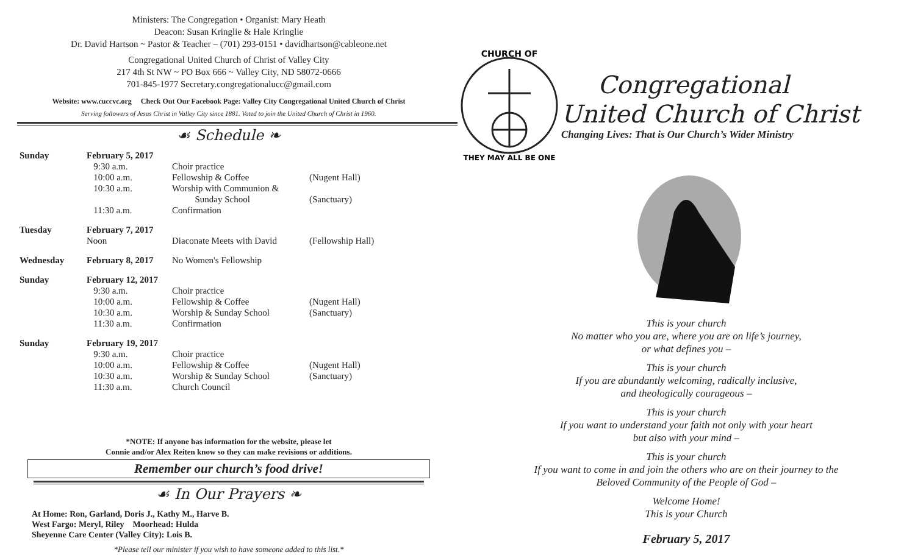Ministers: The Congregation • Organist: Mary Heath
Deacon: Susan Kringlie & Hale Kringlie
Dr. David Hartson ~ Pastor & Teacher – (701) 293-0151 • davidhartson@cableone.net
Congregational United Church of Christ of Valley City
217 4th St NW ~ PO Box 666 ~ Valley City, ND 58072-0666
701-845-1977 Secretary.congregationalucc@gmail.com
Website: www.cuccvc.org Check Out Our Facebook Page: Valley City Congregational United Church of Christ
Serving followers of Jesus Christ in Valley City since 1881. Voted to join the United Church of Christ in 1960.
☙ Schedule ❧
| Sunday | February 5, 2017 | | |
| | 9:30 a.m. | Choir practice | |
| | 10:00 a.m. | Fellowship & Coffee | (Nugent Hall) |
| | 10:30 a.m. | Worship with Communion & Sunday School | (Sanctuary) |
| | 11:30 a.m. | Confirmation | |
| Tuesday | February 7, 2017 | | |
| | Noon | Diaconate Meets with David | (Fellowship Hall) |
| Wednesday | February 8, 2017 | No Women's Fellowship | |
| Sunday | February 12, 2017 | | |
| | 9:30 a.m. | Choir practice | |
| | 10:00 a.m. | Fellowship & Coffee | (Nugent Hall) |
| | 10:30 a.m. | Worship & Sunday School | (Sanctuary) |
| | 11:30 a.m. | Confirmation | |
| Sunday | February 19, 2017 | | |
| | 9:30 a.m. | Choir practice | |
| | 10:00 a.m. | Fellowship & Coffee | (Nugent Hall) |
| | 10:30 a.m. | Worship & Sunday School | (Sanctuary) |
| | 11:30 a.m. | Church Council | |
*NOTE: If anyone has information for the website, please let
Connie and/or Alex Reiten know so they can make revisions or additions.
Remember our church’s food drive!
☙ In Our Prayers ❧
At Home: Ron, Garland, Doris J., Kathy M., Harve B.
West Fargo: Meryl, Riley Moorhead: Hulda
Sheyenne Care Center (Valley City): Lois B.
*Please tell our minister if you wish to have someone added to this list.*
CHURCH OF
THEY MAY ALL BE ONE
Congregational
United Church of Christ
Changing Lives: That is Our Church’s Wider Ministry
This is your church
No matter who you are, where you are on life’s journey,
or what defines you –
This is your church
If you are abundantly welcoming, radically inclusive,
and theologically courageous –
This is your church
If you want to understand your faith not only with your heart
but also with your mind –
This is your church
If you want to come in and join the others who are on their journey to the
Beloved Community of the People of God –
Welcome Home!
This is your Church
February 5, 2017